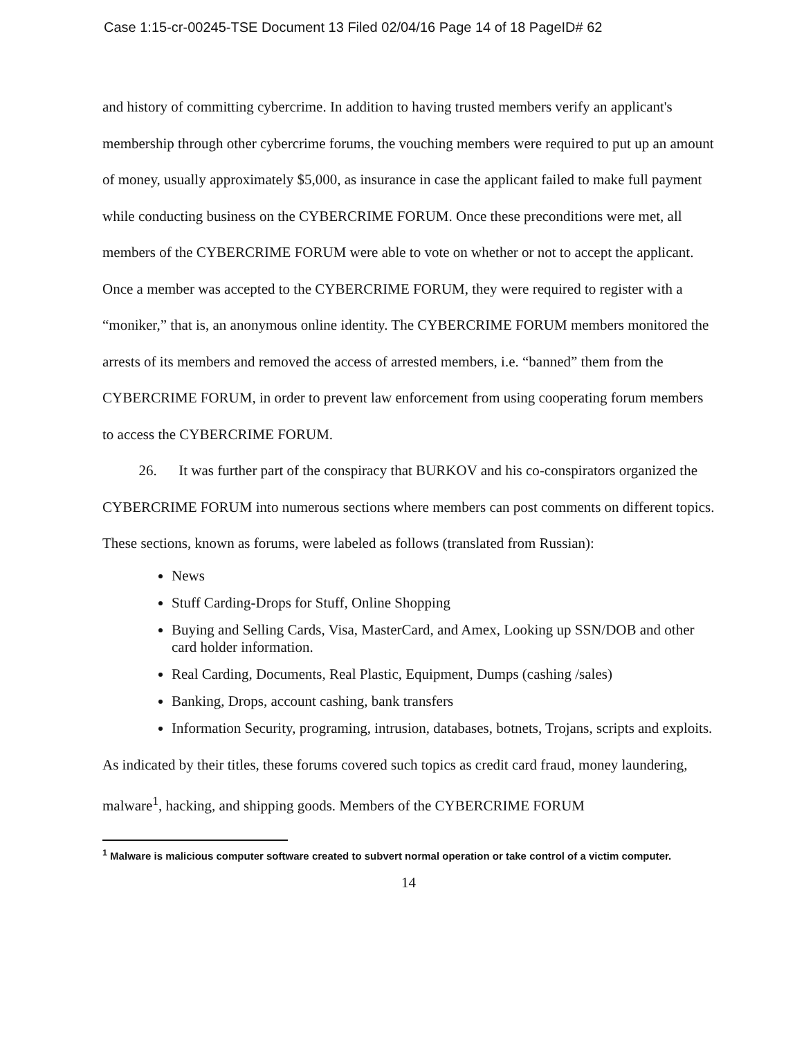Case 1:15-cr-00245-TSE Document 13 Filed 02/04/16 Page 14 of 18 PageID# 62
and history of committing cybercrime. In addition to having trusted members verify an applicant's membership through other cybercrime forums, the vouching members were required to put up an amount of money, usually approximately $5,000, as insurance in case the applicant failed to make full payment while conducting business on the CYBERCRIME FORUM. Once these preconditions were met, all members of the CYBERCRIME FORUM were able to vote on whether or not to accept the applicant. Once a member was accepted to the CYBERCRIME FORUM, they were required to register with a “moniker,” that is, an anonymous online identity. The CYBERCRIME FORUM members monitored the arrests of its members and removed the access of arrested members, i.e. “banned” them from the CYBERCRIME FORUM, in order to prevent law enforcement from using cooperating forum members to access the CYBERCRIME FORUM.
26. It was further part of the conspiracy that BURKOV and his co-conspirators organized the CYBERCRIME FORUM into numerous sections where members can post comments on different topics. These sections, known as forums, were labeled as follows (translated from Russian):
News
Stuff Carding-Drops for Stuff, Online Shopping
Buying and Selling Cards, Visa, MasterCard, and Amex, Looking up SSN/DOB and other card holder information.
Real Carding, Documents, Real Plastic, Equipment, Dumps (cashing /sales)
Banking, Drops, account cashing, bank transfers
Information Security, programing, intrusion, databases, botnets, Trojans, scripts and exploits.
As indicated by their titles, these forums covered such topics as credit card fraud, money laundering, malware<sup>1</sup>, hacking, and shipping goods. Members of the CYBERCRIME FORUM
<sup>1</sup> Malware is malicious computer software created to subvert normal operation or take control of a victim computer.
14